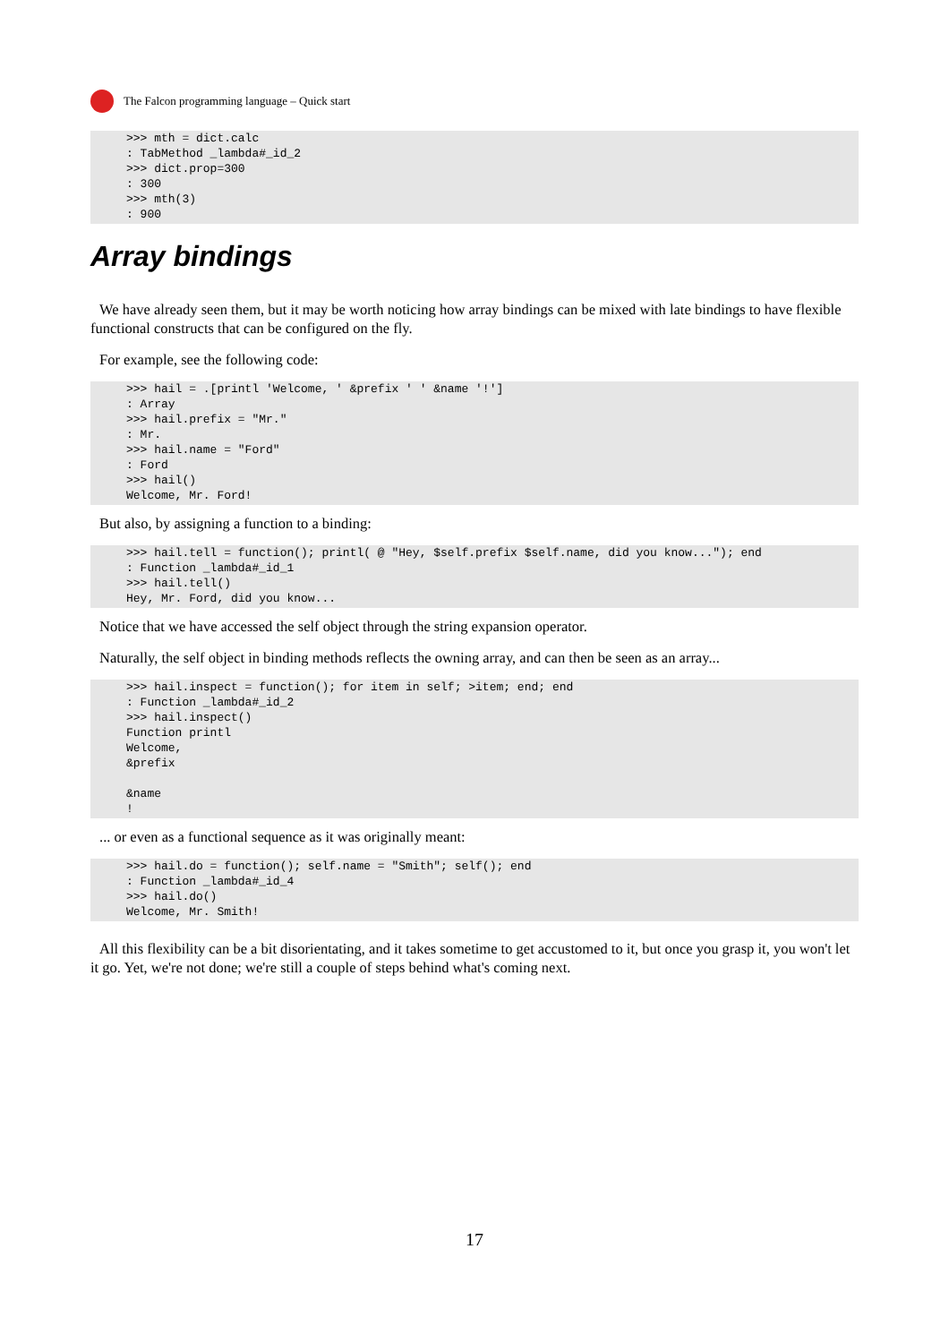The Falcon programming language – Quick start
>>> mth = dict.calc
: TabMethod _lambda#_id_2
>>> dict.prop=300
: 300
>>> mth(3)
: 900
Array bindings
We have already seen them, but it may be worth noticing how array bindings can be mixed with late bindings to have flexible functional constructs that can be configured on the fly.
For example, see the following code:
>>> hail = .[printl 'Welcome, ' &prefix ' ' &name '!']
: Array
>>> hail.prefix = "Mr."
: Mr.
>>> hail.name = "Ford"
: Ford
>>> hail()
Welcome, Mr. Ford!
But also, by assigning a function to a binding:
>>> hail.tell = function(); printl( @ "Hey, $self.prefix $self.name, did you know..."); end
: Function _lambda#_id_1
>>> hail.tell()
Hey, Mr. Ford, did you know...
Notice that we have accessed the self object through the string expansion operator.
Naturally, the self object in binding methods reflects the owning array, and can then be seen as an array...
>>> hail.inspect = function(); for item in self; >item; end; end
: Function _lambda#_id_2
>>> hail.inspect()
Function printl
Welcome,
&prefix

&name
!
... or even as a functional sequence as it was originally meant:
>>> hail.do = function(); self.name = "Smith"; self(); end
: Function _lambda#_id_4
>>> hail.do()
Welcome, Mr. Smith!
All this flexibility can be a bit disorientating, and it takes sometime to get accustomed to it, but once you grasp it, you won't let it go. Yet, we're not done; we're still a couple of steps behind what's coming next.
17